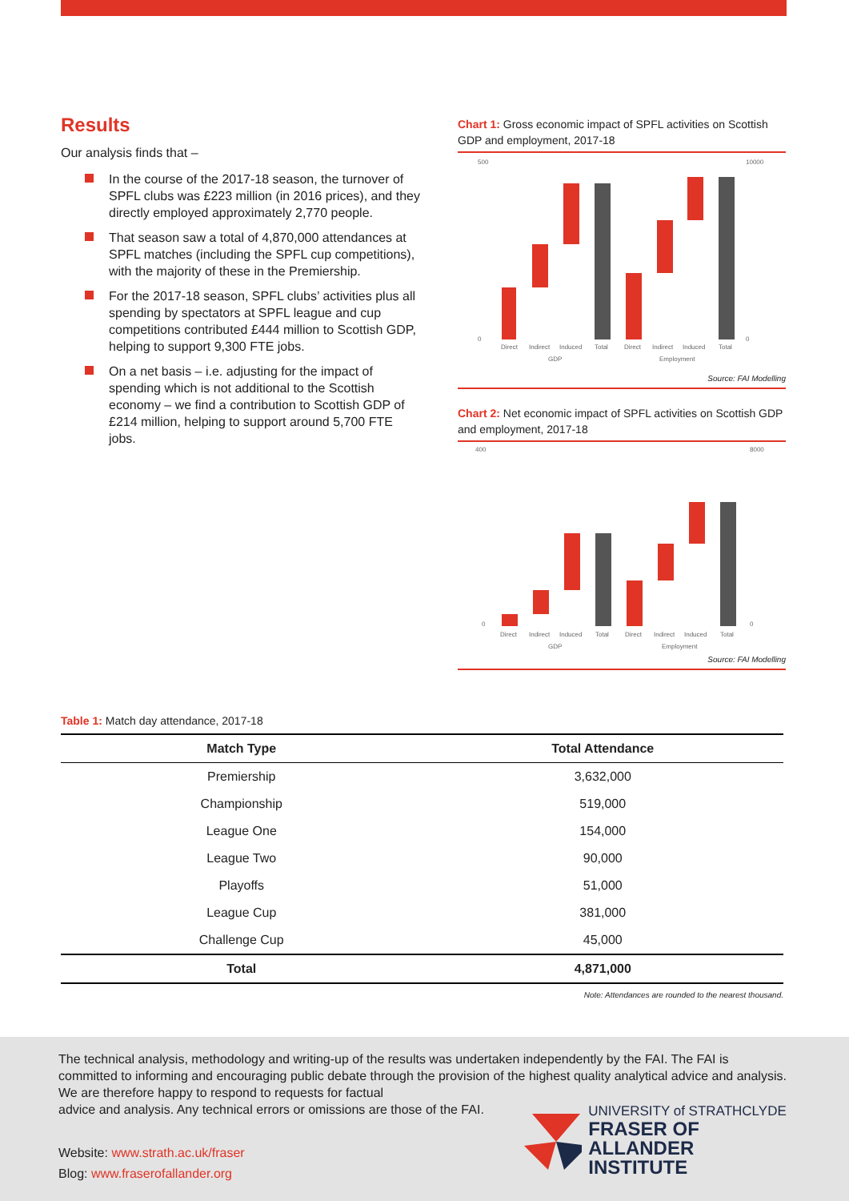Results
Our analysis finds that –
In the course of the 2017-18 season, the turnover of SPFL clubs was £223 million (in 2016 prices), and they directly employed approximately 2,770 people.
That season saw a total of 4,870,000 attendances at SPFL matches (including the SPFL cup competitions), with the majority of these in the Premiership.
For the 2017-18 season, SPFL clubs’ activities plus all spending by spectators at SPFL league and cup competitions contributed £444 million to Scottish GDP, helping to support 9,300 FTE jobs.
On a net basis – i.e. adjusting for the impact of spending which is not additional to the Scottish economy – we find a contribution to Scottish GDP of £214 million, helping to support around 5,700 FTE jobs.
Chart 1: Gross economic impact of SPFL activities on Scottish GDP and employment, 2017-18
500
0
10000
0
Direct
Indirect
Induced
Total
Direct
Indirect
Induced
Total
GDP
Employment
Source: FAI Modelling
Chart 2: Net economic impact of SPFL activities on Scottish GDP and employment, 2017-18
400
0
8000
0
Direct
Indirect
Induced
Total
Direct
Indirect
Induced
Total
GDP
Employment
Source: FAI Modelling
Table 1: Match day attendance, 2017-18
| Match Type | Total Attendance |
| --- | --- |
| Premiership | 3,632,000 |
| Championship | 519,000 |
| League One | 154,000 |
| League Two | 90,000 |
| Playoffs | 51,000 |
| League Cup | 381,000 |
| Challenge Cup | 45,000 |
| Total | 4,871,000 |
Note: Attendances are rounded to the nearest thousand.
The technical analysis, methodology and writing-up of the results was undertaken independently by the FAI. The FAI is committed to informing and encouraging public debate through the provision of the highest quality analytical advice and analysis. We are therefore happy to respond to requests for factual
advice and analysis. Any technical errors or omissions are those of the FAI.
Website: www.strath.ac.uk/fraser
Blog: www.fraserofallander.org
UNIVERSITY of STRATHCLYDE
FRASER OF ALLANDER
INSTITUTE